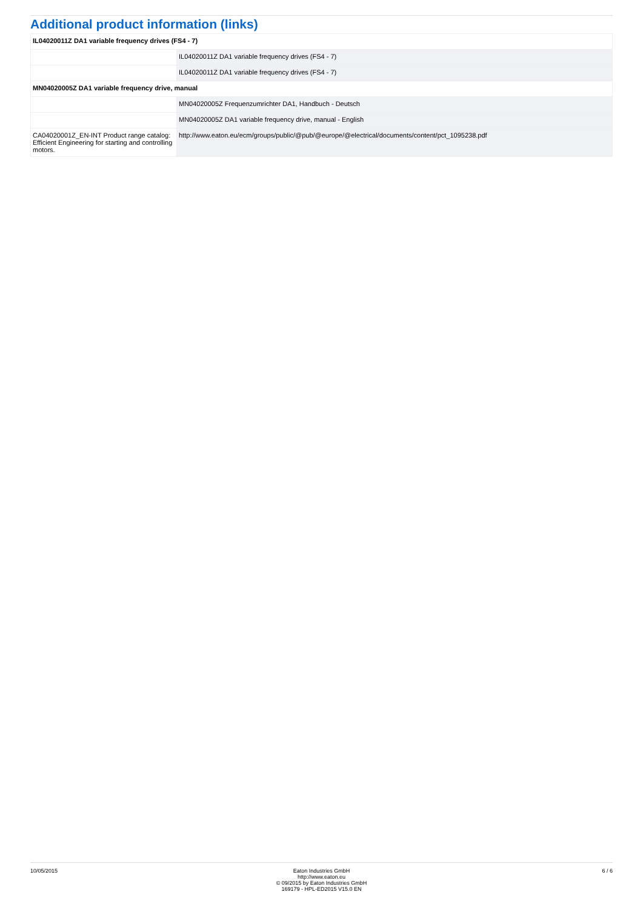Additional product information (links)
| IL04020011Z DA1 variable frequency drives (FS4 - 7) | |
| | IL04020011Z DA1 variable frequency drives (FS4 - 7) |
| | IL04020011Z DA1 variable frequency drives (FS4 - 7) |
| MN04020005Z DA1 variable frequency drive, manual | |
| | MN04020005Z Frequenzumrichter DA1, Handbuch - Deutsch |
| | MN04020005Z DA1 variable frequency drive, manual - English |
| CA04020001Z_EN-INT Product range catalog: Efficient Engineering for starting and controlling motors. | http://www.eaton.eu/ecm/groups/public/@pub/@europe/@electrical/documents/content/pct_1095238.pdf |
10/05/2015 Eaton Industries GmbH
http://www.eaton.eu
© 09/2015 by Eaton Industries GmbH
169179 - HPL-ED2015 V15.0 EN
6 / 6